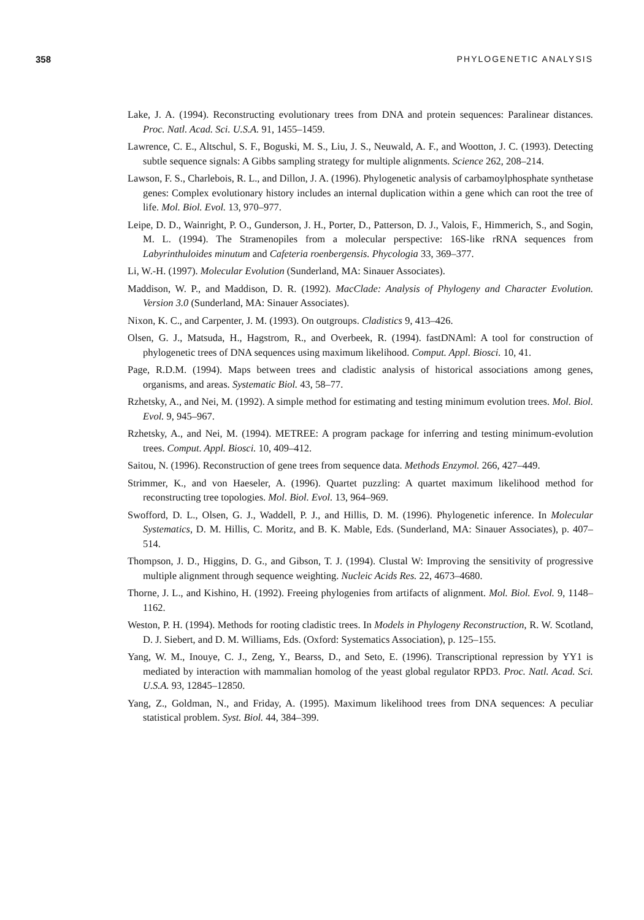358 PHYLOGENETIC ANALYSIS
Lake, J. A. (1994). Reconstructing evolutionary trees from DNA and protein sequences: Paralinear distances. Proc. Natl. Acad. Sci. U.S.A. 91, 1455–1459.
Lawrence, C. E., Altschul, S. F., Boguski, M. S., Liu, J. S., Neuwald, A. F., and Wootton, J. C. (1993). Detecting subtle sequence signals: A Gibbs sampling strategy for multiple alignments. Science 262, 208–214.
Lawson, F. S., Charlebois, R. L., and Dillon, J. A. (1996). Phylogenetic analysis of carbamoylphosphate synthetase genes: Complex evolutionary history includes an internal duplication within a gene which can root the tree of life. Mol. Biol. Evol. 13, 970–977.
Leipe, D. D., Wainright, P. O., Gunderson, J. H., Porter, D., Patterson, D. J., Valois, F., Himmerich, S., and Sogin, M. L. (1994). The Stramenopiles from a molecular perspective: 16S-like rRNA sequences from Labyrinthuloides minutum and Cafeteria roenbergensis. Phycologia 33, 369–377.
Li, W.-H. (1997). Molecular Evolution (Sunderland, MA: Sinauer Associates).
Maddison, W. P., and Maddison, D. R. (1992). MacClade: Analysis of Phylogeny and Character Evolution. Version 3.0 (Sunderland, MA: Sinauer Associates).
Nixon, K. C., and Carpenter, J. M. (1993). On outgroups. Cladistics 9, 413–426.
Olsen, G. J., Matsuda, H., Hagstrom, R., and Overbeek, R. (1994). fastDNAml: A tool for construction of phylogenetic trees of DNA sequences using maximum likelihood. Comput. Appl. Biosci. 10, 41.
Page, R.D.M. (1994). Maps between trees and cladistic analysis of historical associations among genes, organisms, and areas. Systematic Biol. 43, 58–77.
Rzhetsky, A., and Nei, M. (1992). A simple method for estimating and testing minimum evolution trees. Mol. Biol. Evol. 9, 945–967.
Rzhetsky, A., and Nei, M. (1994). METREE: A program package for inferring and testing minimum-evolution trees. Comput. Appl. Biosci. 10, 409–412.
Saitou, N. (1996). Reconstruction of gene trees from sequence data. Methods Enzymol. 266, 427–449.
Strimmer, K., and von Haeseler, A. (1996). Quartet puzzling: A quartet maximum likelihood method for reconstructing tree topologies. Mol. Biol. Evol. 13, 964–969.
Swofford, D. L., Olsen, G. J., Waddell, P. J., and Hillis, D. M. (1996). Phylogenetic inference. In Molecular Systematics, D. M. Hillis, C. Moritz, and B. K. Mable, Eds. (Sunderland, MA: Sinauer Associates), p. 407–514.
Thompson, J. D., Higgins, D. G., and Gibson, T. J. (1994). Clustal W: Improving the sensitivity of progressive multiple alignment through sequence weighting. Nucleic Acids Res. 22, 4673–4680.
Thorne, J. L., and Kishino, H. (1992). Freeing phylogenies from artifacts of alignment. Mol. Biol. Evol. 9, 1148–1162.
Weston, P. H. (1994). Methods for rooting cladistic trees. In Models in Phylogeny Reconstruction, R. W. Scotland, D. J. Siebert, and D. M. Williams, Eds. (Oxford: Systematics Association), p. 125–155.
Yang, W. M., Inouye, C. J., Zeng, Y., Bearss, D., and Seto, E. (1996). Transcriptional repression by YY1 is mediated by interaction with mammalian homolog of the yeast global regulator RPD3. Proc. Natl. Acad. Sci. U.S.A. 93, 12845–12850.
Yang, Z., Goldman, N., and Friday, A. (1995). Maximum likelihood trees from DNA sequences: A peculiar statistical problem. Syst. Biol. 44, 384–399.